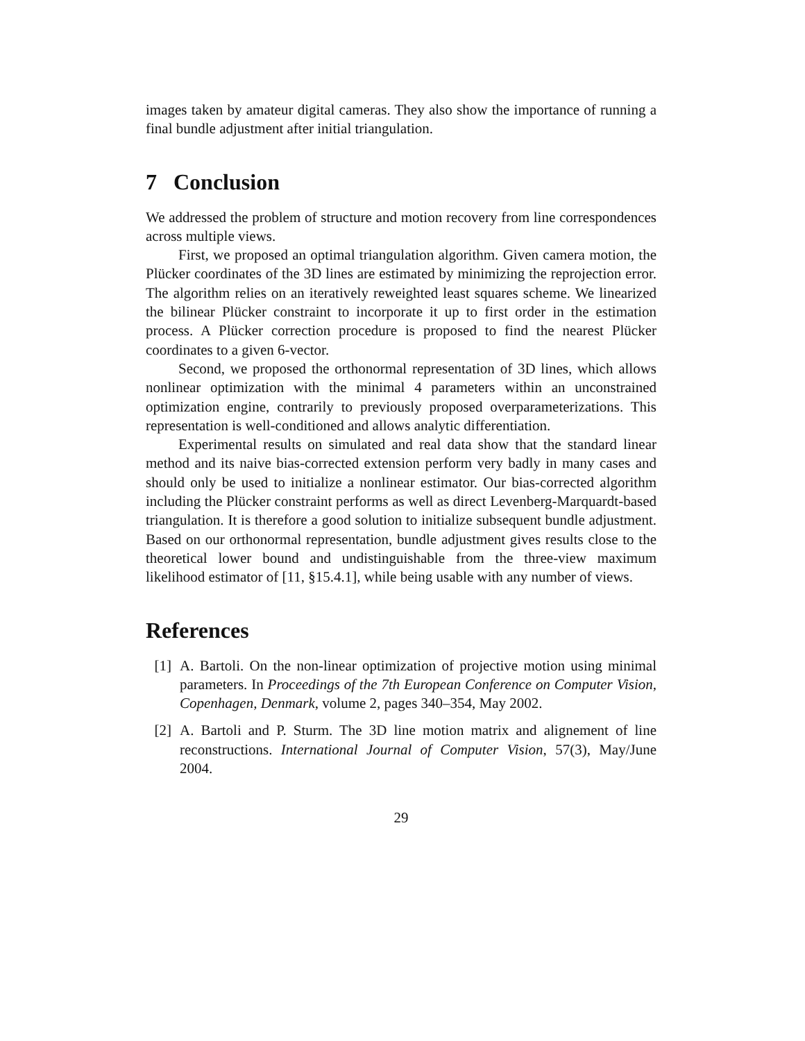images taken by amateur digital cameras. They also show the importance of running a final bundle adjustment after initial triangulation.
7 Conclusion
We addressed the problem of structure and motion recovery from line correspondences across multiple views.
First, we proposed an optimal triangulation algorithm. Given camera motion, the Plücker coordinates of the 3D lines are estimated by minimizing the reprojection error. The algorithm relies on an iteratively reweighted least squares scheme. We linearized the bilinear Plücker constraint to incorporate it up to first order in the estimation process. A Plücker correction procedure is proposed to find the nearest Plücker coordinates to a given 6-vector.
Second, we proposed the orthonormal representation of 3D lines, which allows nonlinear optimization with the minimal 4 parameters within an unconstrained optimization engine, contrarily to previously proposed overparameterizations. This representation is well-conditioned and allows analytic differentiation.
Experimental results on simulated and real data show that the standard linear method and its naive bias-corrected extension perform very badly in many cases and should only be used to initialize a nonlinear estimator. Our bias-corrected algorithm including the Plücker constraint performs as well as direct Levenberg-Marquardt-based triangulation. It is therefore a good solution to initialize subsequent bundle adjustment. Based on our orthonormal representation, bundle adjustment gives results close to the theoretical lower bound and undistinguishable from the three-view maximum likelihood estimator of [11, §15.4.1], while being usable with any number of views.
References
[1] A. Bartoli. On the non-linear optimization of projective motion using minimal parameters. In Proceedings of the 7th European Conference on Computer Vision, Copenhagen, Denmark, volume 2, pages 340–354, May 2002.
[2] A. Bartoli and P. Sturm. The 3D line motion matrix and alignement of line reconstructions. International Journal of Computer Vision, 57(3), May/June 2004.
29